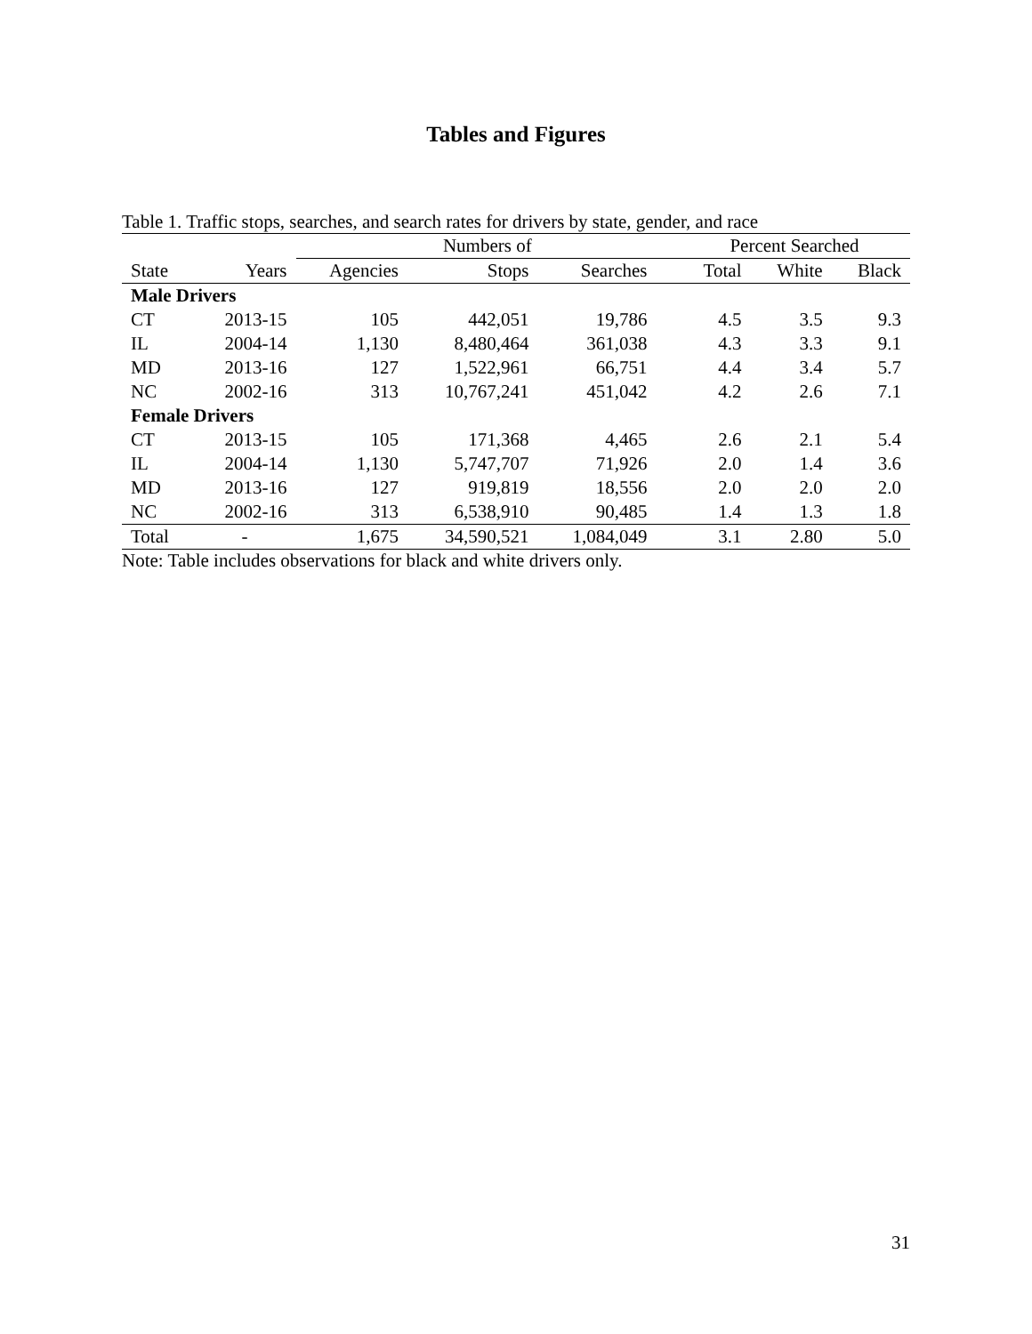Tables and Figures
Table 1. Traffic stops, searches, and search rates for drivers by state, gender, and race
| | | Numbers of | | | | Percent Searched | | |
| --- | --- | --- | --- | --- | --- | --- | --- | --- |
| State | Years | Agencies | Stops | Searches | | Total | White | Black |
| Male Drivers | | | | | | | | |
| CT | 2013-15 | 105 | 442,051 | 19,786 | | 4.5 | 3.5 | 9.3 |
| IL | 2004-14 | 1,130 | 8,480,464 | 361,038 | | 4.3 | 3.3 | 9.1 |
| MD | 2013-16 | 127 | 1,522,961 | 66,751 | | 4.4 | 3.4 | 5.7 |
| NC | 2002-16 | 313 | 10,767,241 | 451,042 | | 4.2 | 2.6 | 7.1 |
| Female Drivers | | | | | | | | |
| CT | 2013-15 | 105 | 171,368 | 4,465 | | 2.6 | 2.1 | 5.4 |
| IL | 2004-14 | 1,130 | 5,747,707 | 71,926 | | 2.0 | 1.4 | 3.6 |
| MD | 2013-16 | 127 | 919,819 | 18,556 | | 2.0 | 2.0 | 2.0 |
| NC | 2002-16 | 313 | 6,538,910 | 90,485 | | 1.4 | 1.3 | 1.8 |
| Total | - | 1,675 | 34,590,521 | 1,084,049 | | 3.1 | 2.80 | 5.0 |
Note: Table includes observations for black and white drivers only.
31